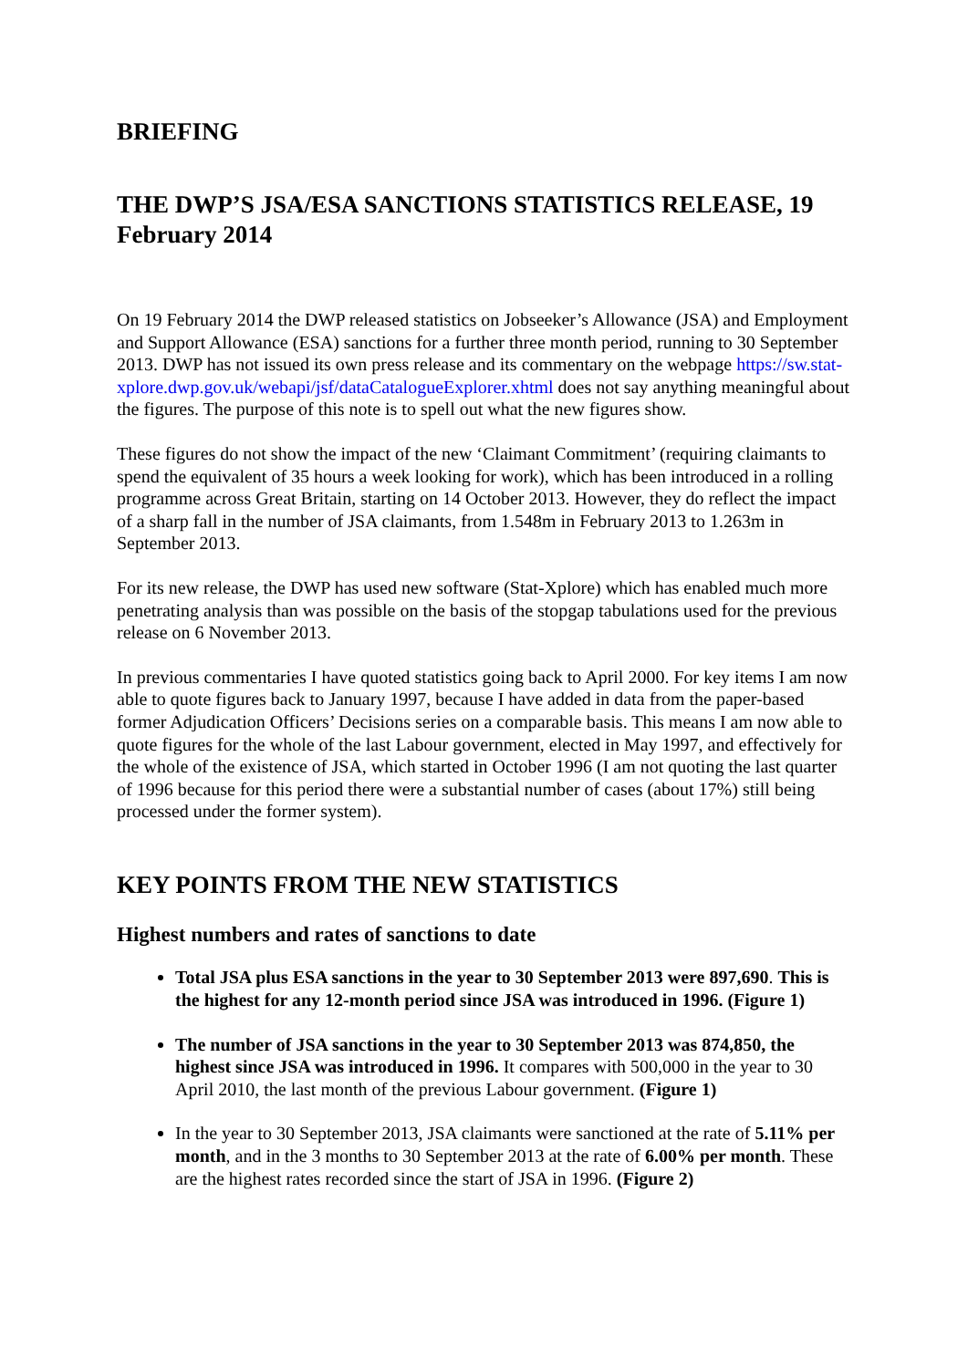BRIEFING
THE DWP’S JSA/ESA SANCTIONS STATISTICS RELEASE, 19 February 2014
On 19 February 2014 the DWP released statistics on Jobseeker’s Allowance (JSA) and Employment and Support Allowance (ESA) sanctions for a further three month period, running to 30 September 2013. DWP has not issued its own press release and its commentary on the webpage https://sw.stat-xplore.dwp.gov.uk/webapi/jsf/dataCatalogueExplorer.xhtml does not say anything meaningful about the figures. The purpose of this note is to spell out what the new figures show.
These figures do not show the impact of the new ‘Claimant Commitment’ (requiring claimants to spend the equivalent of 35 hours a week looking for work), which has been introduced in a rolling programme across Great Britain, starting on 14 October 2013. However, they do reflect the impact of a sharp fall in the number of JSA claimants, from 1.548m in February 2013 to 1.263m in September 2013.
For its new release, the DWP has used new software (Stat-Xplore) which has enabled much more penetrating analysis than was possible on the basis of the stopgap tabulations used for the previous release on 6 November 2013.
In previous commentaries I have quoted statistics going back to April 2000. For key items I am now able to quote figures back to January 1997, because I have added in data from the paper-based former Adjudication Officers’ Decisions series on a comparable basis. This means I am now able to quote figures for the whole of the last Labour government, elected in May 1997, and effectively for the whole of the existence of JSA, which started in October 1996 (I am not quoting the last quarter of 1996 because for this period there were a substantial number of cases (about 17%) still being processed under the former system).
KEY POINTS FROM THE NEW STATISTICS
Highest numbers and rates of sanctions to date
Total JSA plus ESA sanctions in the year to 30 September 2013 were 897,690. This is the highest for any 12-month period since JSA was introduced in 1996. (Figure 1)
The number of JSA sanctions in the year to 30 September 2013 was 874,850, the highest since JSA was introduced in 1996. It compares with 500,000 in the year to 30 April 2010, the last month of the previous Labour government. (Figure 1)
In the year to 30 September 2013, JSA claimants were sanctioned at the rate of 5.11% per month, and in the 3 months to 30 September 2013 at the rate of 6.00% per month. These are the highest rates recorded since the start of JSA in 1996. (Figure 2)